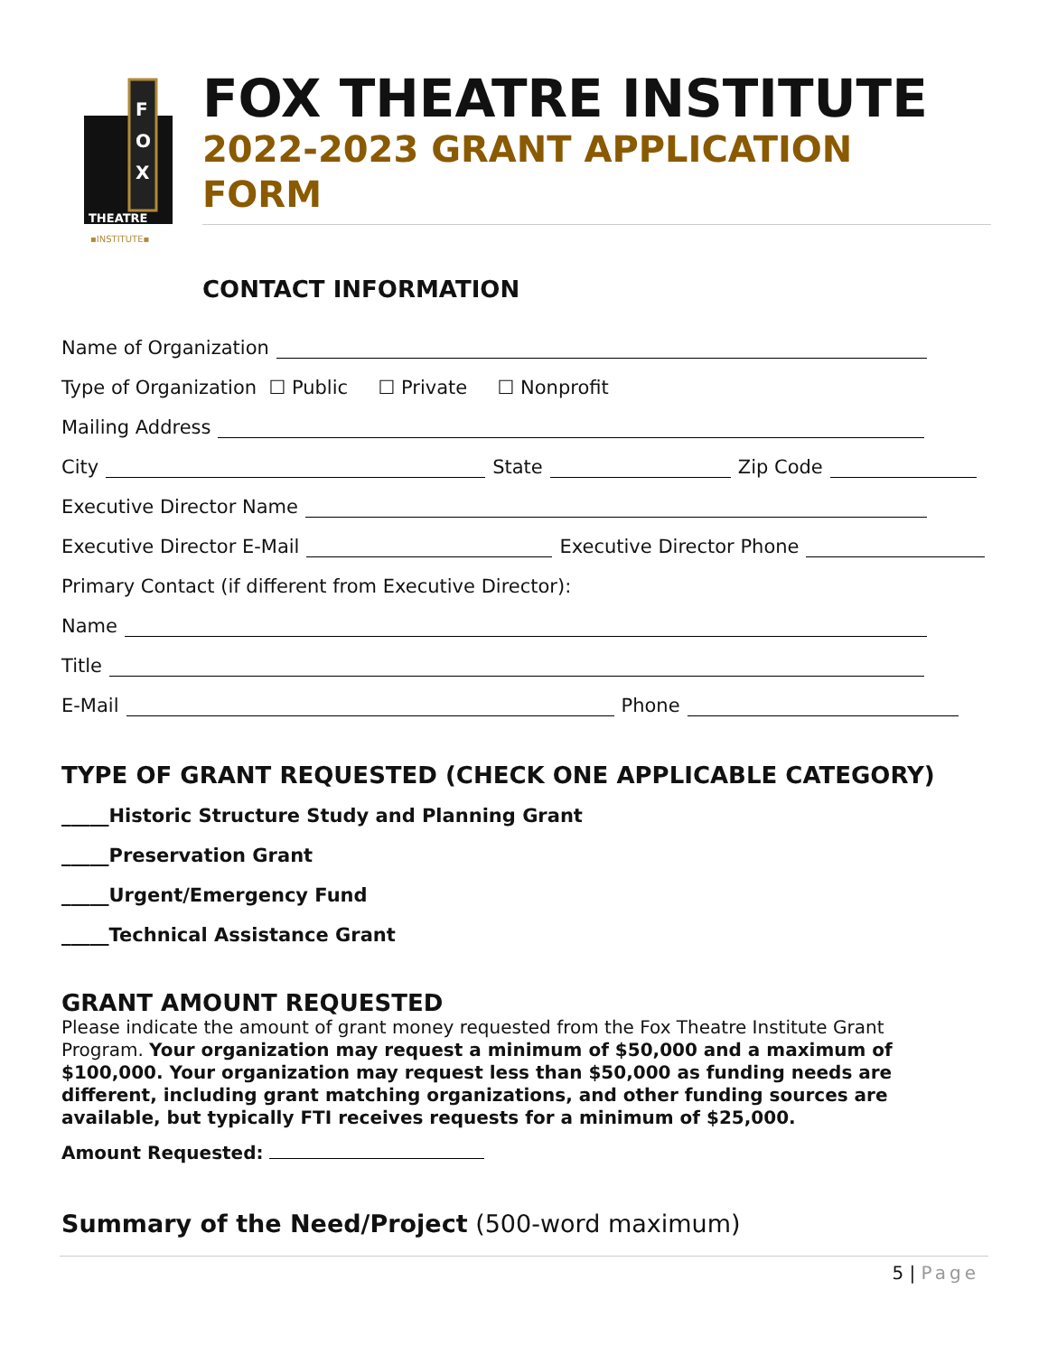F
O
X
THEATRE
▪INSTITUTE▪
FOX THEATRE INSTITUTE
2022-2023 GRANT APPLICATION
FORM
CONTACT INFORMATION
Name of Organization
Type of Organization ☐ Public ☐ Private ☐ Nonprofit
Mailing Address
City State Zip Code
Executive Director Name
Executive Director E-Mail Executive Director Phone
Primary Contact (if different from Executive Director):
Name
Title
E-Mail Phone
TYPE OF GRANT REQUESTED (CHECK ONE APPLICABLE CATEGORY)
_____Historic Structure Study and Planning Grant
_____Preservation Grant
_____Urgent/Emergency Fund
_____Technical Assistance Grant
GRANT AMOUNT REQUESTED
Please indicate the amount of grant money requested from the Fox Theatre Institute Grant Program. Your organization may request a minimum of $50,000 and a maximum of $100,000. Your organization may request less than $50,000 as funding needs are different, including grant matching organizations, and other funding sources are available, but typically FTI receives requests for a minimum of $25,000.
Amount Requested:
Summary of the Need/Project (500-word maximum)
5 | Page